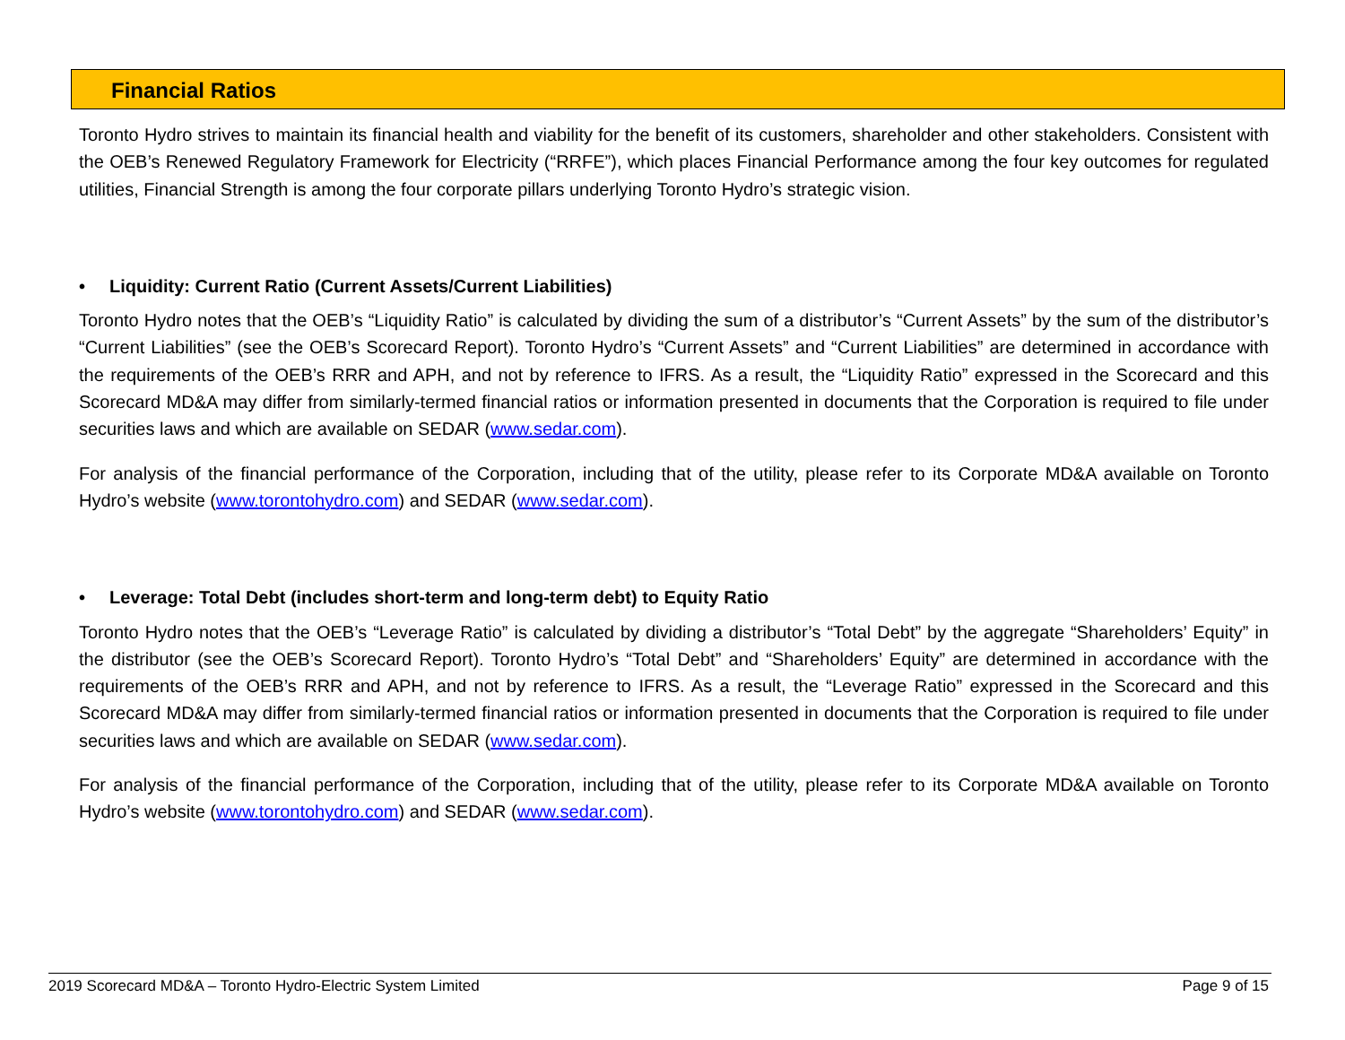Financial Ratios
Toronto Hydro strives to maintain its financial health and viability for the benefit of its customers, shareholder and other stakeholders. Consistent with the OEB’s Renewed Regulatory Framework for Electricity (“RRFE”), which places Financial Performance among the four key outcomes for regulated utilities, Financial Strength is among the four corporate pillars underlying Toronto Hydro’s strategic vision.
• Liquidity: Current Ratio (Current Assets/Current Liabilities)
Toronto Hydro notes that the OEB’s “Liquidity Ratio” is calculated by dividing the sum of a distributor’s “Current Assets” by the sum of the distributor’s “Current Liabilities” (see the OEB’s Scorecard Report). Toronto Hydro’s “Current Assets” and “Current Liabilities” are determined in accordance with the requirements of the OEB’s RRR and APH, and not by reference to IFRS. As a result, the “Liquidity Ratio” expressed in the Scorecard and this Scorecard MD&A may differ from similarly-termed financial ratios or information presented in documents that the Corporation is required to file under securities laws and which are available on SEDAR (www.sedar.com).
For analysis of the financial performance of the Corporation, including that of the utility, please refer to its Corporate MD&A available on Toronto Hydro’s website (www.torontohydro.com) and SEDAR (www.sedar.com).
• Leverage: Total Debt (includes short-term and long-term debt) to Equity Ratio
Toronto Hydro notes that the OEB’s “Leverage Ratio” is calculated by dividing a distributor’s “Total Debt” by the aggregate “Shareholders’ Equity” in the distributor (see the OEB’s Scorecard Report). Toronto Hydro’s “Total Debt” and “Shareholders’ Equity” are determined in accordance with the requirements of the OEB’s RRR and APH, and not by reference to IFRS. As a result, the “Leverage Ratio” expressed in the Scorecard and this Scorecard MD&A may differ from similarly-termed financial ratios or information presented in documents that the Corporation is required to file under securities laws and which are available on SEDAR (www.sedar.com).
For analysis of the financial performance of the Corporation, including that of the utility, please refer to its Corporate MD&A available on Toronto Hydro’s website (www.torontohydro.com) and SEDAR (www.sedar.com).
2019 Scorecard MD&A – Toronto Hydro-Electric System Limited Page 9 of 15